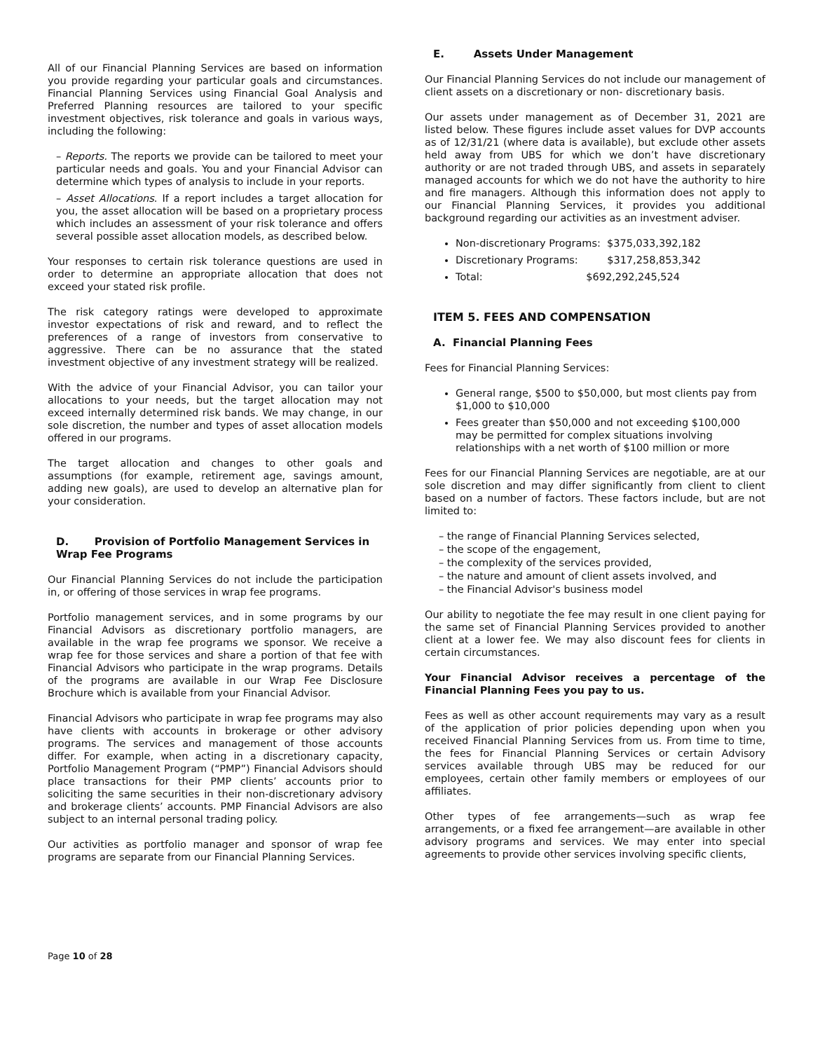All of our Financial Planning Services are based on information you provide regarding your particular goals and circumstances. Financial Planning Services using Financial Goal Analysis and Preferred Planning resources are tailored to your specific investment objectives, risk tolerance and goals in various ways, including the following:
– Reports. The reports we provide can be tailored to meet your particular needs and goals. You and your Financial Advisor can determine which types of analysis to include in your reports.
– Asset Allocations. If a report includes a target allocation for you, the asset allocation will be based on a proprietary process which includes an assessment of your risk tolerance and offers several possible asset allocation models, as described below.
Your responses to certain risk tolerance questions are used in order to determine an appropriate allocation that does not exceed your stated risk profile.
The risk category ratings were developed to approximate investor expectations of risk and reward, and to reflect the preferences of a range of investors from conservative to aggressive. There can be no assurance that the stated investment objective of any investment strategy will be realized.
With the advice of your Financial Advisor, you can tailor your allocations to your needs, but the target allocation may not exceed internally determined risk bands. We may change, in our sole discretion, the number and types of asset allocation models offered in our programs.
The target allocation and changes to other goals and assumptions (for example, retirement age, savings amount, adding new goals), are used to develop an alternative plan for your consideration.
D. Provision of Portfolio Management Services in Wrap Fee Programs
Our Financial Planning Services do not include the participation in, or offering of those services in wrap fee programs.
Portfolio management services, and in some programs by our Financial Advisors as discretionary portfolio managers, are available in the wrap fee programs we sponsor. We receive a wrap fee for those services and share a portion of that fee with Financial Advisors who participate in the wrap programs. Details of the programs are available in our Wrap Fee Disclosure Brochure which is available from your Financial Advisor.
Financial Advisors who participate in wrap fee programs may also have clients with accounts in brokerage or other advisory programs. The services and management of those accounts differ. For example, when acting in a discretionary capacity, Portfolio Management Program (“PMP”) Financial Advisors should place transactions for their PMP clients’ accounts prior to soliciting the same securities in their non-discretionary advisory and brokerage clients’ accounts. PMP Financial Advisors are also subject to an internal personal trading policy.
Our activities as portfolio manager and sponsor of wrap fee programs are separate from our Financial Planning Services.
E. Assets Under Management
Our Financial Planning Services do not include our management of client assets on a discretionary or non- discretionary basis.
Our assets under management as of December 31, 2021 are listed below. These figures include asset values for DVP accounts as of 12/31/21 (where data is available), but exclude other assets held away from UBS for which we don’t have discretionary authority or are not traded through UBS, and assets in separately managed accounts for which we do not have the authority to hire and fire managers. Although this information does not apply to our Financial Planning Services, it provides you additional background regarding our activities as an investment adviser.
Non-discretionary Programs: $375,033,392,182
Discretionary Programs: $317,258,853,342
Total: $692,292,245,524
ITEM 5. FEES AND COMPENSATION
A. Financial Planning Fees
Fees for Financial Planning Services:
General range, $500 to $50,000, but most clients pay from $1,000 to $10,000
Fees greater than $50,000 and not exceeding $100,000 may be permitted for complex situations involving relationships with a net worth of $100 million or more
Fees for our Financial Planning Services are negotiable, are at our sole discretion and may differ significantly from client to client based on a number of factors. These factors include, but are not limited to:
– the range of Financial Planning Services selected,
– the scope of the engagement,
– the complexity of the services provided,
– the nature and amount of client assets involved, and
– the Financial Advisor's business model
Our ability to negotiate the fee may result in one client paying for the same set of Financial Planning Services provided to another client at a lower fee. We may also discount fees for clients in certain circumstances.
Your Financial Advisor receives a percentage of the Financial Planning Fees you pay to us.
Fees as well as other account requirements may vary as a result of the application of prior policies depending upon when you received Financial Planning Services from us. From time to time, the fees for Financial Planning Services or certain Advisory services available through UBS may be reduced for our employees, certain other family members or employees of our affiliates.
Other types of fee arrangements—such as wrap fee arrangements, or a fixed fee arrangement—are available in other advisory programs and services. We may enter into special agreements to provide other services involving specific clients,
Page 10 of 28